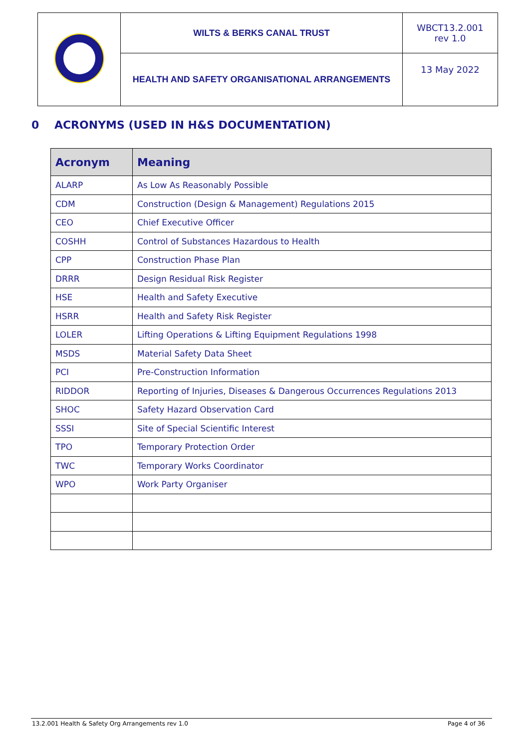| | WILTS & BERKS CANAL TRUST | WBCT13.2.001 rev 1.0 |
| | HEALTH AND SAFETY ORGANISATIONAL ARRANGEMENTS | 13 May 2022 |
0 ACRONYMS (USED IN H&S DOCUMENTATION)
| Acronym | Meaning |
| --- | --- |
| ALARP | As Low As Reasonably Possible |
| CDM | Construction (Design & Management) Regulations 2015 |
| CEO | Chief Executive Officer |
| COSHH | Control of Substances Hazardous to Health |
| CPP | Construction Phase Plan |
| DRRR | Design Residual Risk Register |
| HSE | Health and Safety Executive |
| HSRR | Health and Safety Risk Register |
| LOLER | Lifting Operations & Lifting Equipment Regulations 1998 |
| MSDS | Material Safety Data Sheet |
| PCI | Pre-Construction Information |
| RIDDOR | Reporting of Injuries, Diseases & Dangerous Occurrences Regulations 2013 |
| SHOC | Safety Hazard Observation Card |
| SSSI | Site of Special Scientific Interest |
| TPO | Temporary Protection Order |
| TWC | Temporary Works Coordinator |
| WPO | Work Party Organiser |
13.2.001 Health & Safety Org Arrangements rev 1.0 Page 4 of 36